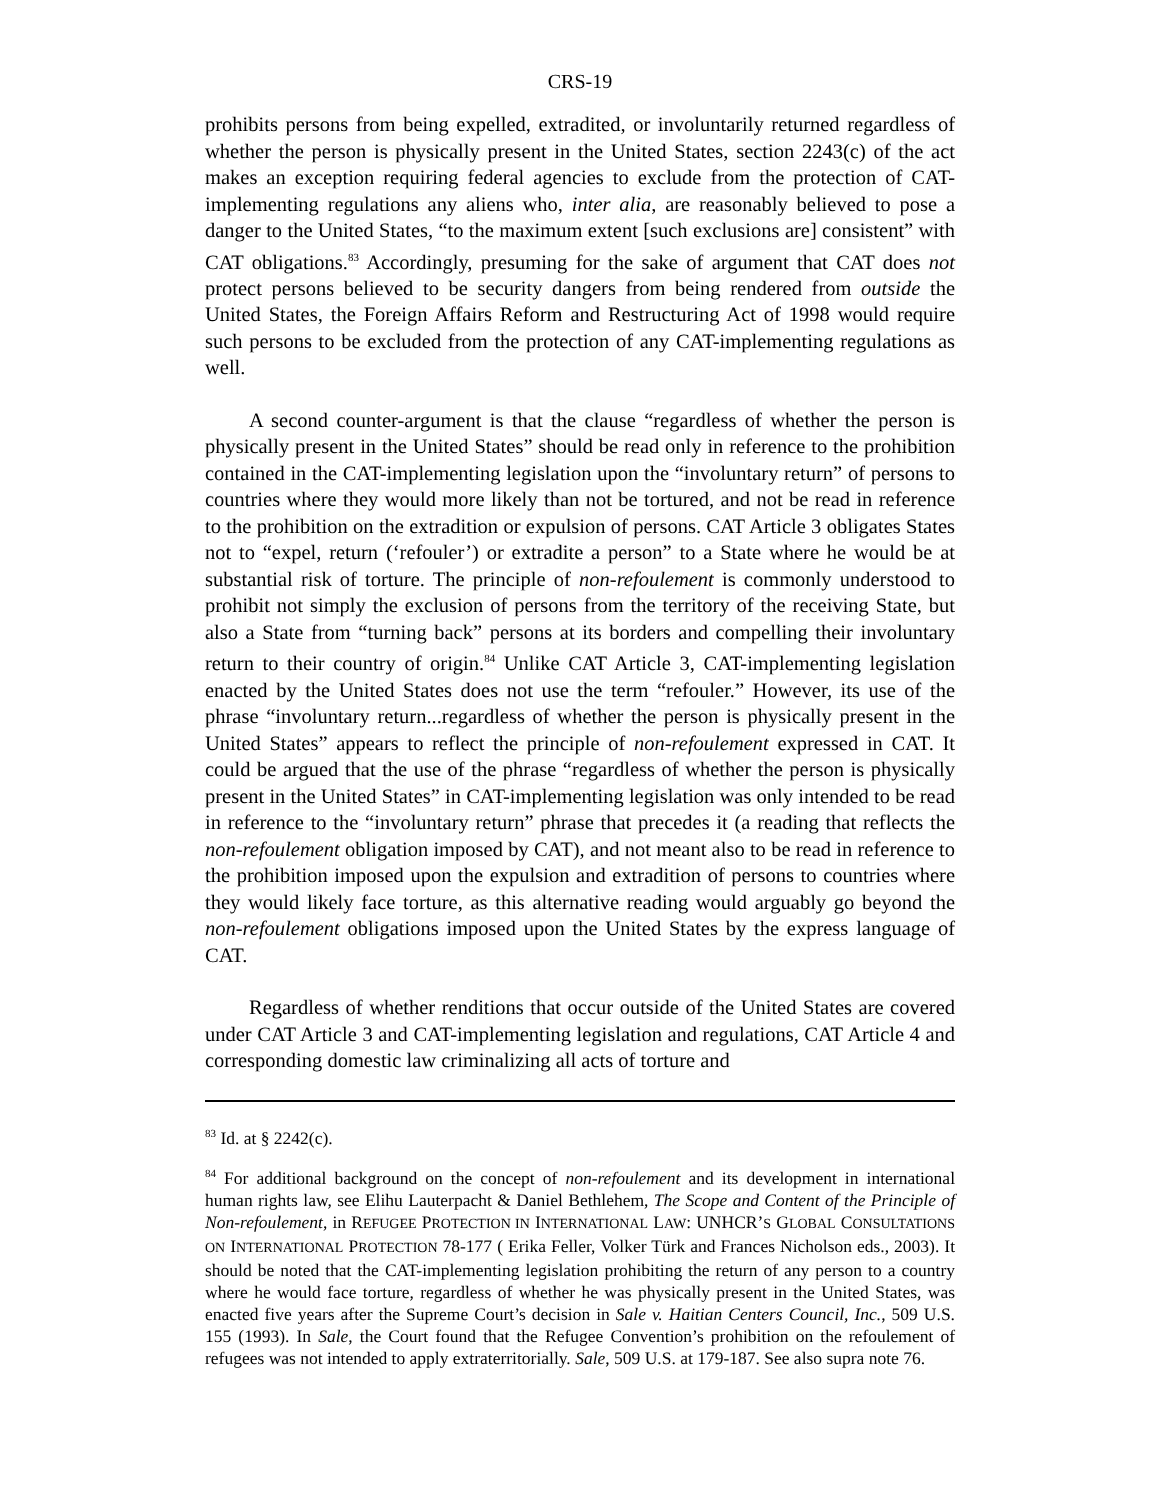CRS-19
prohibits persons from being expelled, extradited, or involuntarily returned regardless of whether the person is physically present in the United States, section 2243(c) of the act makes an exception requiring federal agencies to exclude from the protection of CAT-implementing regulations any aliens who, inter alia, are reasonably believed to pose a danger to the United States, “to the maximum extent [such exclusions are] consistent” with CAT obligations.<sup>83</sup> Accordingly, presuming for the sake of argument that CAT does not protect persons believed to be security dangers from being rendered from outside the United States, the Foreign Affairs Reform and Restructuring Act of 1998 would require such persons to be excluded from the protection of any CAT-implementing regulations as well.
A second counter-argument is that the clause “regardless of whether the person is physically present in the United States” should be read only in reference to the prohibition contained in the CAT-implementing legislation upon the “involuntary return” of persons to countries where they would more likely than not be tortured, and not be read in reference to the prohibition on the extradition or expulsion of persons. CAT Article 3 obligates States not to “expel, return (‘refouler’) or extradite a person” to a State where he would be at substantial risk of torture. The principle of non-refoulement is commonly understood to prohibit not simply the exclusion of persons from the territory of the receiving State, but also a State from “turning back” persons at its borders and compelling their involuntary return to their country of origin.<sup>84</sup> Unlike CAT Article 3, CAT-implementing legislation enacted by the United States does not use the term “refouler.” However, its use of the phrase “involuntary return...regardless of whether the person is physically present in the United States” appears to reflect the principle of non-refoulement expressed in CAT. It could be argued that the use of the phrase “regardless of whether the person is physically present in the United States” in CAT-implementing legislation was only intended to be read in reference to the “involuntary return” phrase that precedes it (a reading that reflects the non-refoulement obligation imposed by CAT), and not meant also to be read in reference to the prohibition imposed upon the expulsion and extradition of persons to countries where they would likely face torture, as this alternative reading would arguably go beyond the non-refoulement obligations imposed upon the United States by the express language of CAT.
Regardless of whether renditions that occur outside of the United States are covered under CAT Article 3 and CAT-implementing legislation and regulations, CAT Article 4 and corresponding domestic law criminalizing all acts of torture and
<sup>83</sup> Id. at § 2242(c).
<sup>84</sup> For additional background on the concept of non-refoulement and its development in international human rights law, see Elihu Lauterpacht & Daniel Bethlehem, The Scope and Content of the Principle of Non-refoulement, in REFUGEE PROTECTION IN INTERNATIONAL LAW: UNHCR’S GLOBAL CONSULTATIONS ON INTERNATIONAL PROTECTION 78-177 ( Erika Feller, Volker Türk and Frances Nicholson eds., 2003). It should be noted that the CAT-implementing legislation prohibiting the return of any person to a country where he would face torture, regardless of whether he was physically present in the United States, was enacted five years after the Supreme Court’s decision in Sale v. Haitian Centers Council, Inc., 509 U.S. 155 (1993). In Sale, the Court found that the Refugee Convention’s prohibition on the refoulement of refugees was not intended to apply extraterritorially. Sale, 509 U.S. at 179-187. See also supra note 76.